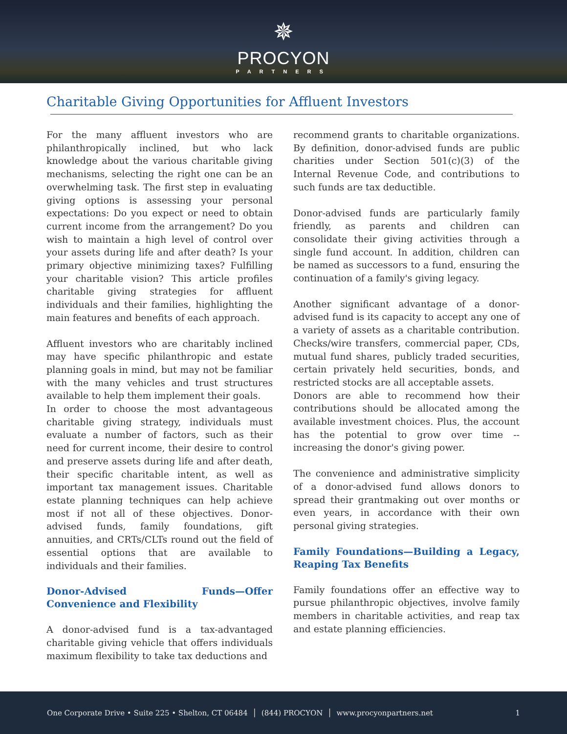✵
PROCYON
PARTNERS
Charitable Giving Opportunities for Affluent Investors
For the many affluent investors who are philanthropically inclined, but who lack knowledge about the various charitable giving mechanisms, selecting the right one can be an overwhelming task. The first step in evaluating giving options is assessing your personal expectations: Do you expect or need to obtain current income from the arrangement? Do you wish to maintain a high level of control over your assets during life and after death? Is your primary objective minimizing taxes? Fulfilling your charitable vision? This article profiles charitable giving strategies for affluent individuals and their families, highlighting the main features and benefits of each approach.
Affluent investors who are charitably inclined may have specific philanthropic and estate planning goals in mind, but may not be familiar with the many vehicles and trust structures available to help them implement their goals.
In order to choose the most advantageous charitable giving strategy, individuals must evaluate a number of factors, such as their need for current income, their desire to control and preserve assets during life and after death, their specific charitable intent, as well as important tax management issues. Charitable estate planning techniques can help achieve most if not all of these objectives. Donor-advised funds, family foundations, gift annuities, and CRTs/CLTs round out the field of essential options that are available to individuals and their families.
Donor-Advised Funds—Offer Convenience and Flexibility
A donor-advised fund is a tax-advantaged charitable giving vehicle that offers individuals maximum flexibility to take tax deductions and
recommend grants to charitable organizations. By definition, donor-advised funds are public charities under Section 501(c)(3) of the Internal Revenue Code, and contributions to such funds are tax deductible.
Donor-advised funds are particularly family friendly, as parents and children can consolidate their giving activities through a single fund account. In addition, children can be named as successors to a fund, ensuring the continuation of a family's giving legacy.
Another significant advantage of a donor-advised fund is its capacity to accept any one of a variety of assets as a charitable contribution. Checks/wire transfers, commercial paper, CDs, mutual fund shares, publicly traded securities, certain privately held securities, bonds, and restricted stocks are all acceptable assets.
Donors are able to recommend how their contributions should be allocated among the available investment choices. Plus, the account has the potential to grow over time -- increasing the donor's giving power.
The convenience and administrative simplicity of a donor-advised fund allows donors to spread their grantmaking out over months or even years, in accordance with their own personal giving strategies.
Family Foundations—Building a Legacy, Reaping Tax Benefits
Family foundations offer an effective way to pursue philanthropic objectives, involve family members in charitable activities, and reap tax and estate planning efficiencies.
One Corporate Drive • Suite 225 • Shelton, CT 06484 │ (844) PROCYON │ www.procyonpartners.net 1